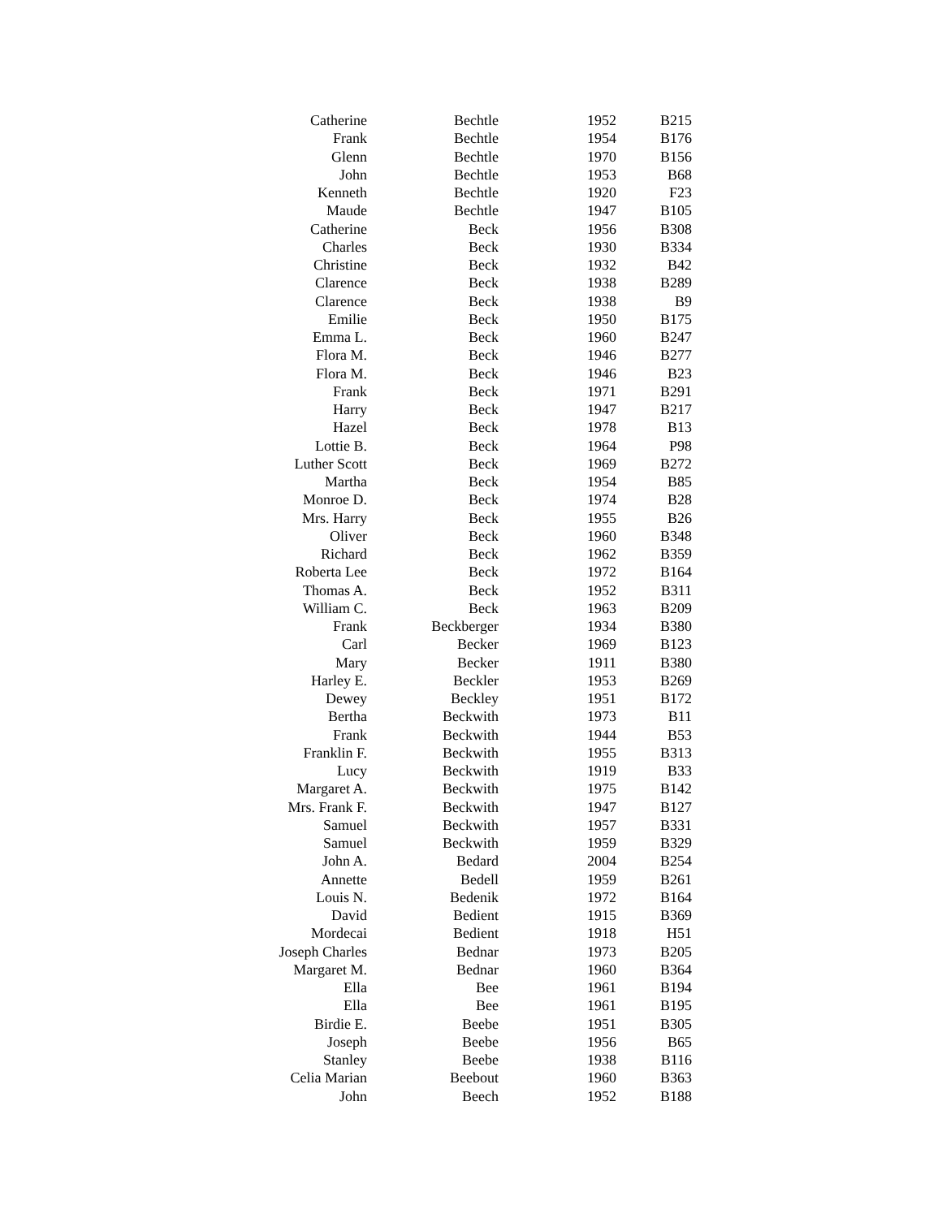| Catherine | Bechtle | 1952 | B215 |
| Frank | Bechtle | 1954 | B176 |
| Glenn | Bechtle | 1970 | B156 |
| John | Bechtle | 1953 | B68 |
| Kenneth | Bechtle | 1920 | F23 |
| Maude | Bechtle | 1947 | B105 |
| Catherine | Beck | 1956 | B308 |
| Charles | Beck | 1930 | B334 |
| Christine | Beck | 1932 | B42 |
| Clarence | Beck | 1938 | B289 |
| Clarence | Beck | 1938 | B9 |
| Emilie | Beck | 1950 | B175 |
| Emma L. | Beck | 1960 | B247 |
| Flora M. | Beck | 1946 | B277 |
| Flora M. | Beck | 1946 | B23 |
| Frank | Beck | 1971 | B291 |
| Harry | Beck | 1947 | B217 |
| Hazel | Beck | 1978 | B13 |
| Lottie B. | Beck | 1964 | P98 |
| Luther Scott | Beck | 1969 | B272 |
| Martha | Beck | 1954 | B85 |
| Monroe D. | Beck | 1974 | B28 |
| Mrs. Harry | Beck | 1955 | B26 |
| Oliver | Beck | 1960 | B348 |
| Richard | Beck | 1962 | B359 |
| Roberta Lee | Beck | 1972 | B164 |
| Thomas A. | Beck | 1952 | B311 |
| William C. | Beck | 1963 | B209 |
| Frank | Beckberger | 1934 | B380 |
| Carl | Becker | 1969 | B123 |
| Mary | Becker | 1911 | B380 |
| Harley E. | Beckler | 1953 | B269 |
| Dewey | Beckley | 1951 | B172 |
| Bertha | Beckwith | 1973 | B11 |
| Frank | Beckwith | 1944 | B53 |
| Franklin F. | Beckwith | 1955 | B313 |
| Lucy | Beckwith | 1919 | B33 |
| Margaret A. | Beckwith | 1975 | B142 |
| Mrs. Frank F. | Beckwith | 1947 | B127 |
| Samuel | Beckwith | 1957 | B331 |
| Samuel | Beckwith | 1959 | B329 |
| John A. | Bedard | 2004 | B254 |
| Annette | Bedell | 1959 | B261 |
| Louis N. | Bedenik | 1972 | B164 |
| David | Bedient | 1915 | B369 |
| Mordecai | Bedient | 1918 | H51 |
| Joseph Charles | Bednar | 1973 | B205 |
| Margaret M. | Bednar | 1960 | B364 |
| Ella | Bee | 1961 | B194 |
| Ella | Bee | 1961 | B195 |
| Birdie E. | Beebe | 1951 | B305 |
| Joseph | Beebe | 1956 | B65 |
| Stanley | Beebe | 1938 | B116 |
| Celia Marian | Beebout | 1960 | B363 |
| John | Beech | 1952 | B188 |